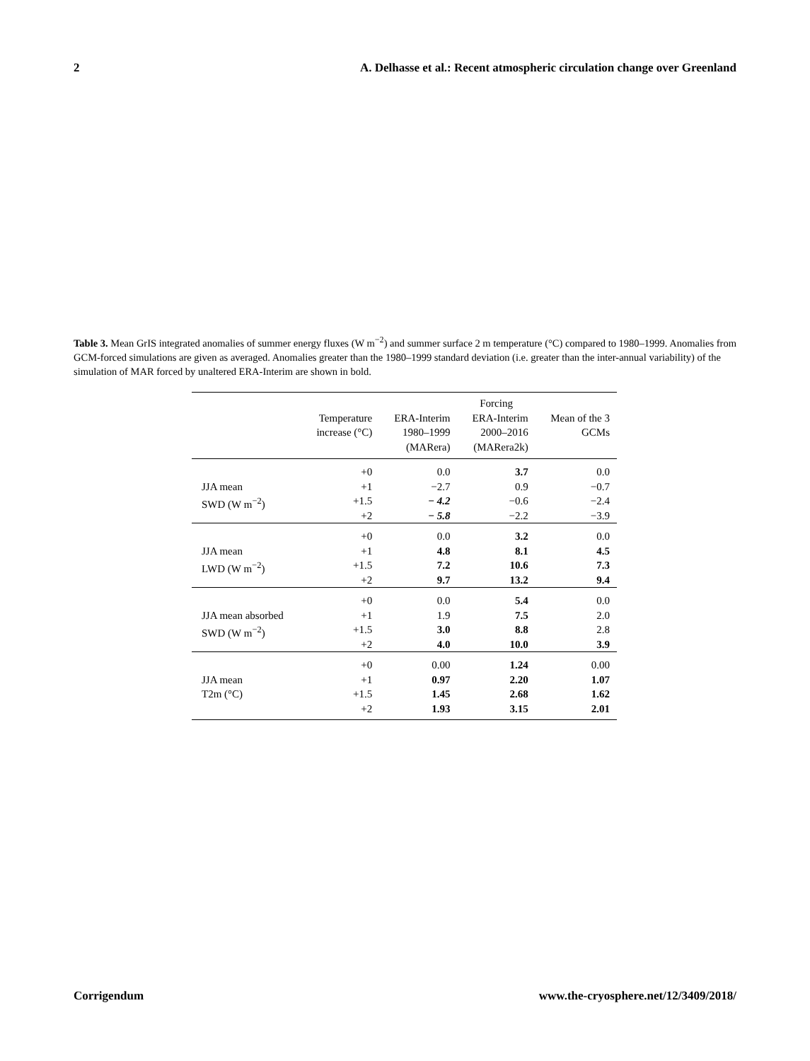2 A. Delhasse et al.: Recent atmospheric circulation change over Greenland
Table 3. Mean GrIS integrated anomalies of summer energy fluxes (W m<sup>−2</sup>) and summer surface 2 m temperature (°C) compared to 1980–1999. Anomalies from GCM-forced simulations are given as averaged. Anomalies greater than the 1980–1999 standard deviation (i.e. greater than the inter-annual variability) of the simulation of MAR forced by unaltered ERA-Interim are shown in bold.
| | | | Forcing | |
| --- | --- | --- | --- | --- |
| | Temperature increase (°C) | ERA-Interim 1980–1999 (MARera) | ERA-Interim 2000–2016 (MARera2k) | Mean of the 3 GCMs |
| JJA mean SWD (W m<sup>−2</sup>) | +0 +1 +1.5 +2 | 0.0 −2.7 − 4.2 − 5.8 | 3.7 0.9 −0.6 −2.2 | 0.0 −0.7 −2.4 −3.9 |
| JJA mean LWD (W m<sup>−2</sup>) | +0 +1 +1.5 +2 | 0.0 4.8 7.2 9.7 | 3.2 8.1 10.6 13.2 | 0.0 4.5 7.3 9.4 |
| JJA mean absorbed SWD (W m<sup>−2</sup>) | +0 +1 +1.5 +2 | 0.0 1.9 3.0 4.0 | 5.4 7.5 8.8 10.0 | 0.0 2.0 2.8 3.9 |
| JJA mean T2m (°C) | +0 +1 +1.5 +2 | 0.00 0.97 1.45 1.93 | 1.24 2.20 2.68 3.15 | 0.00 1.07 1.62 2.01 |
Corrigendum www.the-cryosphere.net/12/3409/2018/